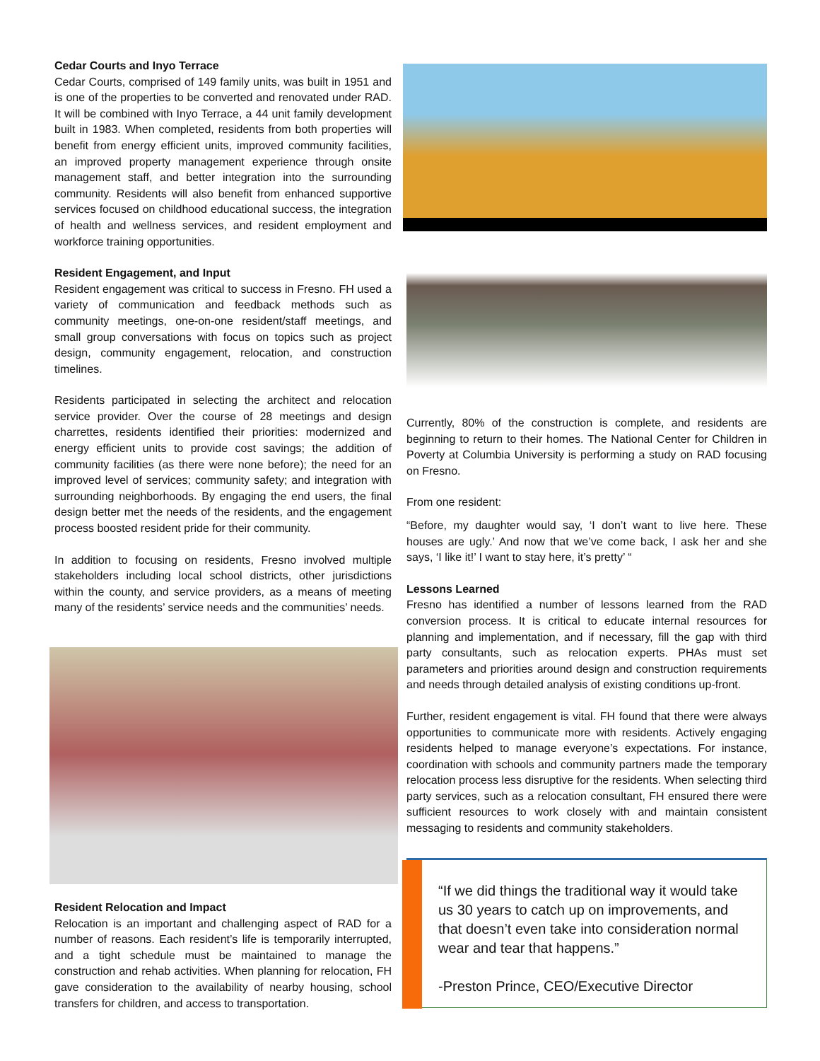Cedar Courts and Inyo Terrace
Cedar Courts, comprised of 149 family units, was built in 1951 and is one of the properties to be converted and renovated under RAD. It will be combined with Inyo Terrace, a 44 unit family development built in 1983. When completed, residents from both properties will benefit from energy efficient units, improved community facilities, an improved property management experience through onsite management staff, and better integration into the surrounding community. Residents will also benefit from enhanced supportive services focused on childhood educational success, the integration of health and wellness services, and resident employment and workforce training opportunities.
Resident Engagement, and Input
Resident engagement was critical to success in Fresno. FH used a variety of communication and feedback methods such as community meetings, one-on-one resident/staff meetings, and small group conversations with focus on topics such as project design, community engagement, relocation, and construction timelines.
Residents participated in selecting the architect and relocation service provider. Over the course of 28 meetings and design charrettes, residents identified their priorities: modernized and energy efficient units to provide cost savings; the addition of community facilities (as there were none before); the need for an improved level of services; community safety; and integration with surrounding neighborhoods. By engaging the end users, the final design better met the needs of the residents, and the engagement process boosted resident pride for their community.
In addition to focusing on residents, Fresno involved multiple stakeholders including local school districts, other jurisdictions within the county, and service providers, as a means of meeting many of the residents’ service needs and the communities’ needs.
Resident Relocation and Impact
Relocation is an important and challenging aspect of RAD for a number of reasons. Each resident’s life is temporarily interrupted, and a tight schedule must be maintained to manage the construction and rehab activities. When planning for relocation, FH gave consideration to the availability of nearby housing, school transfers for children, and access to transportation.
Currently, 80% of the construction is complete, and residents are beginning to return to their homes. The National Center for Children in Poverty at Columbia University is performing a study on RAD focusing on Fresno.
From one resident:
“Before, my daughter would say, ‘I don’t want to live here. These houses are ugly.’ And now that we’ve come back, I ask her and she says, ‘I like it!’ I want to stay here, it’s pretty’ “
Lessons Learned
Fresno has identified a number of lessons learned from the RAD conversion process. It is critical to educate internal resources for planning and implementation, and if necessary, fill the gap with third party consultants, such as relocation experts. PHAs must set parameters and priorities around design and construction requirements and needs through detailed analysis of existing conditions up-front.
Further, resident engagement is vital. FH found that there were always opportunities to communicate more with residents. Actively engaging residents helped to manage everyone’s expectations. For instance, coordination with schools and community partners made the temporary relocation process less disruptive for the residents. When selecting third party services, such as a relocation consultant, FH ensured there were sufficient resources to work closely with and maintain consistent messaging to residents and community stakeholders.
“If we did things the traditional way it would take us 30 years to catch up on improvements, and that doesn’t even take into consideration normal wear and tear that happens.”
-Preston Prince, CEO/Executive Director